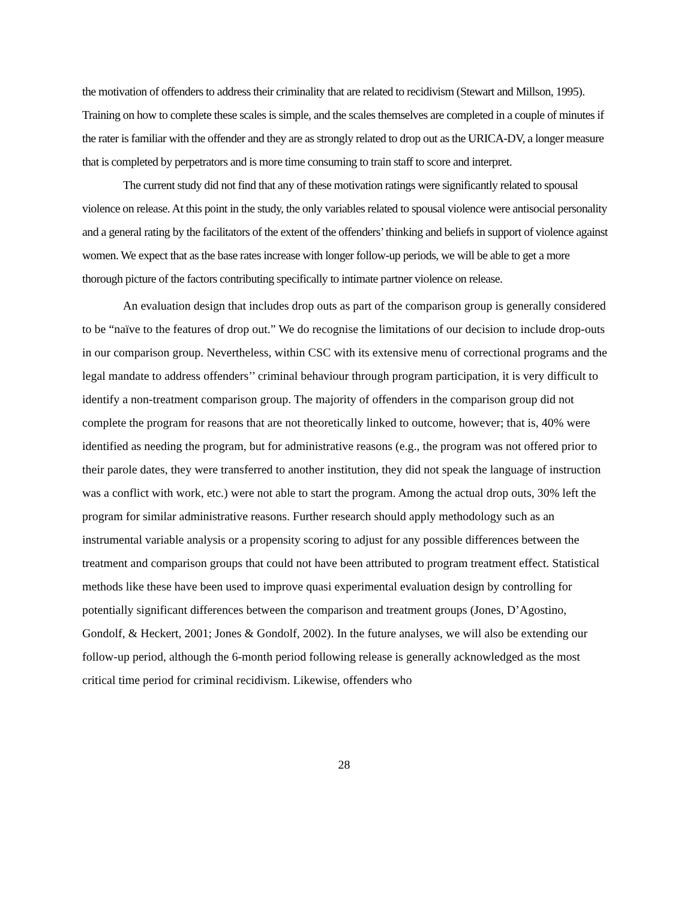the motivation of offenders to address their criminality that are related to recidivism (Stewart and Millson, 1995). Training on how to complete these scales is simple, and the scales themselves are completed in a couple of minutes if the rater is familiar with the offender and they are as strongly related to drop out as the URICA-DV, a longer measure that is completed by perpetrators and is more time consuming to train staff to score and interpret.
The current study did not find that any of these motivation ratings were significantly related to spousal violence on release. At this point in the study, the only variables related to spousal violence were antisocial personality and a general rating by the facilitators of the extent of the offenders’ thinking and beliefs in support of violence against women. We expect that as the base rates increase with longer follow-up periods, we will be able to get a more thorough picture of the factors contributing specifically to intimate partner violence on release.
An evaluation design that includes drop outs as part of the comparison group is generally considered to be “naïve to the features of drop out.” We do recognise the limitations of our decision to include drop-outs in our comparison group. Nevertheless, within CSC with its extensive menu of correctional programs and the legal mandate to address offenders’’ criminal behaviour through program participation, it is very difficult to identify a non-treatment comparison group. The majority of offenders in the comparison group did not complete the program for reasons that are not theoretically linked to outcome, however; that is, 40% were identified as needing the program, but for administrative reasons (e.g., the program was not offered prior to their parole dates, they were transferred to another institution, they did not speak the language of instruction was a conflict with work, etc.) were not able to start the program. Among the actual drop outs, 30% left the program for similar administrative reasons. Further research should apply methodology such as an instrumental variable analysis or a propensity scoring to adjust for any possible differences between the treatment and comparison groups that could not have been attributed to program treatment effect. Statistical methods like these have been used to improve quasi experimental evaluation design by controlling for potentially significant differences between the comparison and treatment groups (Jones, D’Agostino, Gondolf, & Heckert, 2001; Jones & Gondolf, 2002). In the future analyses, we will also be extending our follow-up period, although the 6-month period following release is generally acknowledged as the most critical time period for criminal recidivism. Likewise, offenders who
28